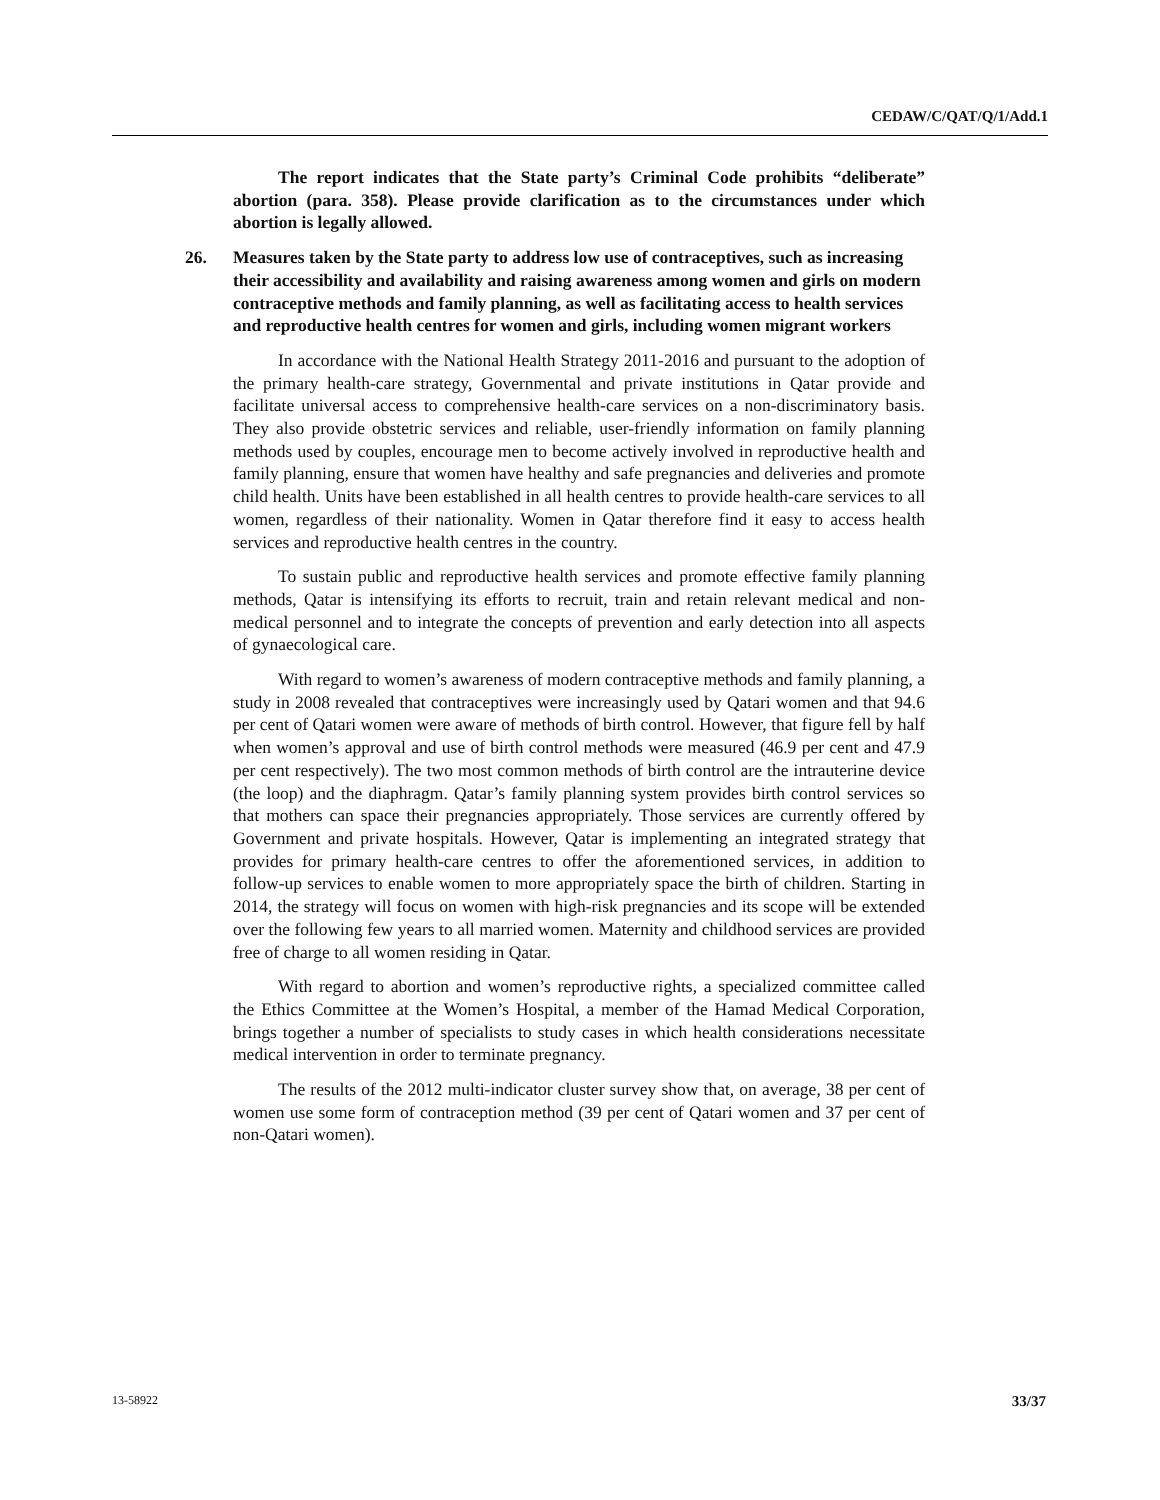CEDAW/C/QAT/Q/1/Add.1
The report indicates that the State party’s Criminal Code prohibits “deliberate” abortion (para. 358). Please provide clarification as to the circumstances under which abortion is legally allowed.
26. Measures taken by the State party to address low use of contraceptives, such as increasing their accessibility and availability and raising awareness among women and girls on modern contraceptive methods and family planning, as well as facilitating access to health services and reproductive health centres for women and girls, including women migrant workers
In accordance with the National Health Strategy 2011-2016 and pursuant to the adoption of the primary health-care strategy, Governmental and private institutions in Qatar provide and facilitate universal access to comprehensive health-care services on a non-discriminatory basis. They also provide obstetric services and reliable, user-friendly information on family planning methods used by couples, encourage men to become actively involved in reproductive health and family planning, ensure that women have healthy and safe pregnancies and deliveries and promote child health. Units have been established in all health centres to provide health-care services to all women, regardless of their nationality. Women in Qatar therefore find it easy to access health services and reproductive health centres in the country.
To sustain public and reproductive health services and promote effective family planning methods, Qatar is intensifying its efforts to recruit, train and retain relevant medical and non-medical personnel and to integrate the concepts of prevention and early detection into all aspects of gynaecological care.
With regard to women’s awareness of modern contraceptive methods and family planning, a study in 2008 revealed that contraceptives were increasingly used by Qatari women and that 94.6 per cent of Qatari women were aware of methods of birth control. However, that figure fell by half when women’s approval and use of birth control methods were measured (46.9 per cent and 47.9 per cent respectively). The two most common methods of birth control are the intrauterine device (the loop) and the diaphragm. Qatar’s family planning system provides birth control services so that mothers can space their pregnancies appropriately. Those services are currently offered by Government and private hospitals. However, Qatar is implementing an integrated strategy that provides for primary health-care centres to offer the aforementioned services, in addition to follow-up services to enable women to more appropriately space the birth of children. Starting in 2014, the strategy will focus on women with high-risk pregnancies and its scope will be extended over the following few years to all married women. Maternity and childhood services are provided free of charge to all women residing in Qatar.
With regard to abortion and women’s reproductive rights, a specialized committee called the Ethics Committee at the Women’s Hospital, a member of the Hamad Medical Corporation, brings together a number of specialists to study cases in which health considerations necessitate medical intervention in order to terminate pregnancy.
The results of the 2012 multi-indicator cluster survey show that, on average, 38 per cent of women use some form of contraception method (39 per cent of Qatari women and 37 per cent of non-Qatari women).
13-58922 33/37